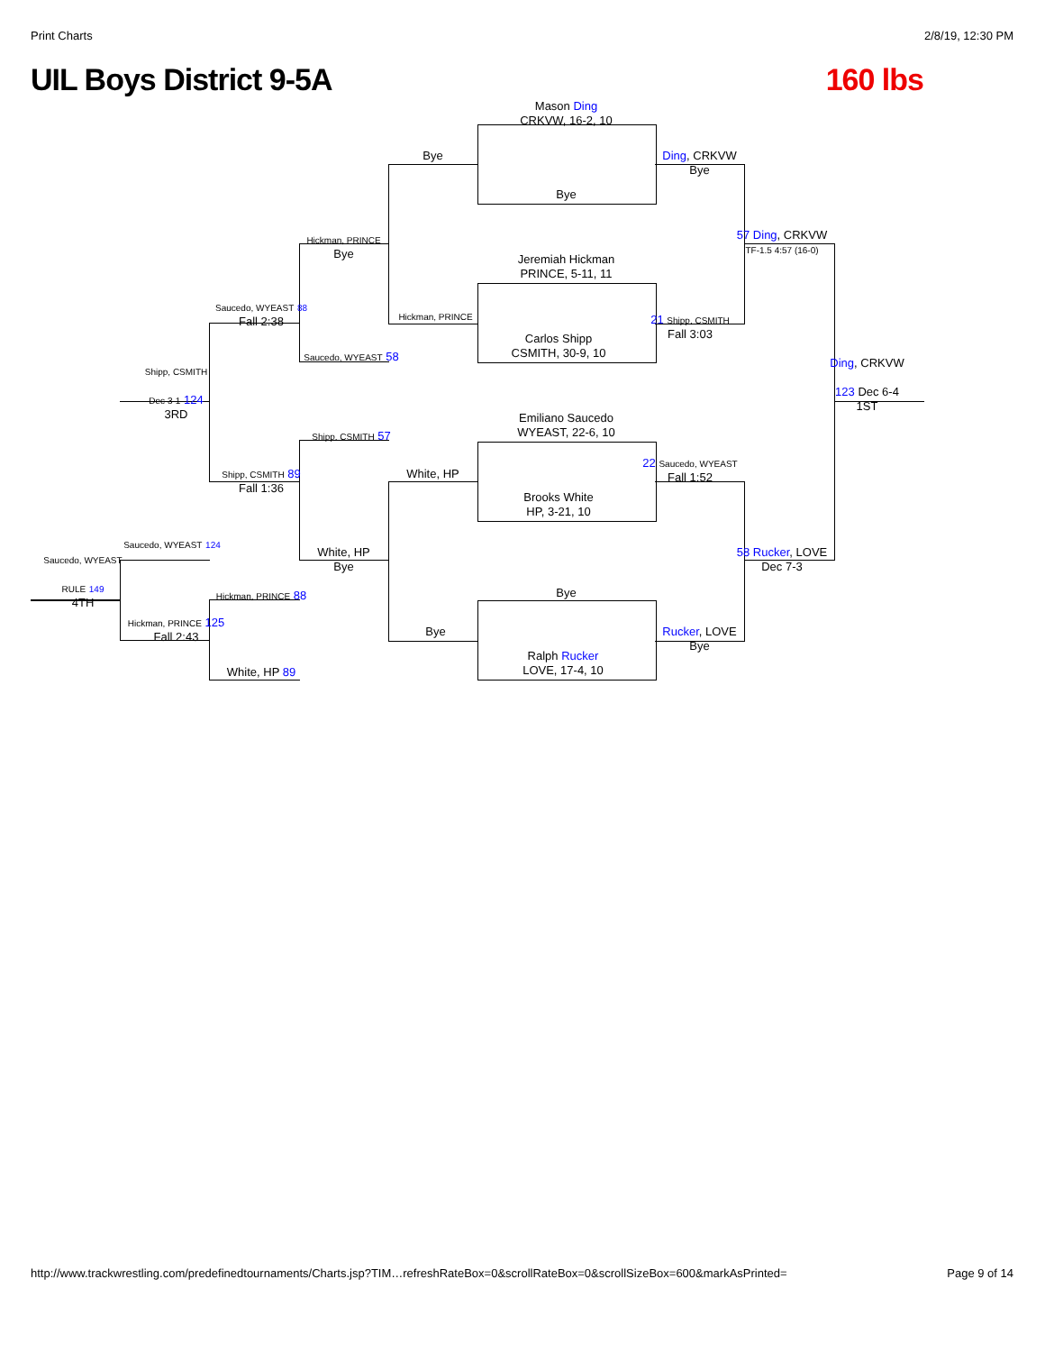Print Charts 2/8/19, 12:30 PM
UIL Boys District 9-5A 160 lbs
Mason Ding
CRKVW, 16-2, 10
Bye
Jeremiah Hickman
PRINCE, 5-11, 11
Carlos Shipp
CSMITH, 30-9, 10
Emiliano Saucedo
WYEAST, 22-6, 10
Brooks White
HP, 3-21, 10
Bye
Ralph Rucker
LOVE, 17-4, 10
Bye
Hickman, PRINCE
White, HP
Bye
Ding, CRKVW
Bye
21 Shipp, CSMITH
Fall 3:03
22 Saucedo, WYEAST
Fall 1:52
Rucker, LOVE
Bye
57 Ding, CRKVW TF-1.5 4:57 (16-0)
58 Rucker, LOVE
Dec 7-3
Ding, CRKVW
123 Dec 6-4
1ST
Hickman, PRINCE
Bye
Saucedo, WYEAST 58
Shipp, CSMITH 57
White, HP
Bye
Saucedo, WYEAST 88
Fall 2:38
Shipp, CSMITH 89
Fall 1:36
Hickman, PRINCE 88
White, HP 89
Shipp, CSMITH
Dec 3-1 124
3RD
Saucedo, WYEAST 124
Hickman, PRINCE 125
Fall 2:43
Saucedo, WYEAST
RULE 149
4TH
http://www.trackwrestling.com/predefinedtournaments/Charts.jsp?TIM…refreshRateBox=0&scrollRateBox=0&scrollSizeBox=600&markAsPrinted= Page 9 of 14